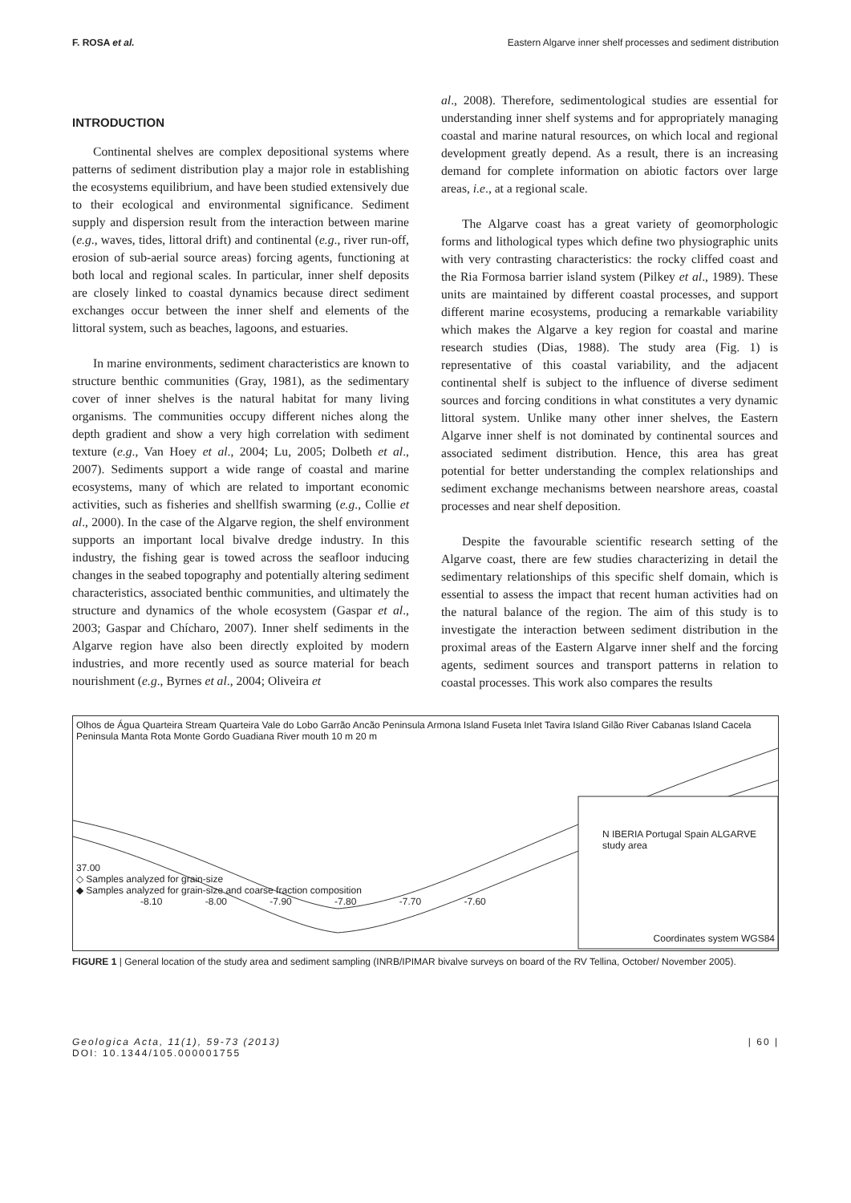F. ROSA et al. Eastern Algarve inner shelf processes and sediment distribution
INTRODUCTION
Continental shelves are complex depositional systems where patterns of sediment distribution play a major role in establishing the ecosystems equilibrium, and have been studied extensively due to their ecological and environmental significance. Sediment supply and dispersion result from the interaction between marine (e.g., waves, tides, littoral drift) and continental (e.g., river run-off, erosion of sub-aerial source areas) forcing agents, functioning at both local and regional scales. In particular, inner shelf deposits are closely linked to coastal dynamics because direct sediment exchanges occur between the inner shelf and elements of the littoral system, such as beaches, lagoons, and estuaries.
In marine environments, sediment characteristics are known to structure benthic communities (Gray, 1981), as the sedimentary cover of inner shelves is the natural habitat for many living organisms. The communities occupy different niches along the depth gradient and show a very high correlation with sediment texture (e.g., Van Hoey et al., 2004; Lu, 2005; Dolbeth et al., 2007). Sediments support a wide range of coastal and marine ecosystems, many of which are related to important economic activities, such as fisheries and shellfish swarming (e.g., Collie et al., 2000). In the case of the Algarve region, the shelf environment supports an important local bivalve dredge industry. In this industry, the fishing gear is towed across the seafloor inducing changes in the seabed topography and potentially altering sediment characteristics, associated benthic communities, and ultimately the structure and dynamics of the whole ecosystem (Gaspar et al., 2003; Gaspar and Chícharo, 2007). Inner shelf sediments in the Algarve region have also been directly exploited by modern industries, and more recently used as source material for beach nourishment (e.g., Byrnes et al., 2004; Oliveira et
al., 2008). Therefore, sedimentological studies are essential for understanding inner shelf systems and for appropriately managing coastal and marine natural resources, on which local and regional development greatly depend. As a result, there is an increasing demand for complete information on abiotic factors over large areas, i.e., at a regional scale.
The Algarve coast has a great variety of geomorphologic forms and lithological types which define two physiographic units with very contrasting characteristics: the rocky cliffed coast and the Ria Formosa barrier island system (Pilkey et al., 1989). These units are maintained by different coastal processes, and support different marine ecosystems, producing a remarkable variability which makes the Algarve a key region for coastal and marine research studies (Dias, 1988). The study area (Fig. 1) is representative of this coastal variability, and the adjacent continental shelf is subject to the influence of diverse sediment sources and forcing conditions in what constitutes a very dynamic littoral system. Unlike many other inner shelves, the Eastern Algarve inner shelf is not dominated by continental sources and associated sediment distribution. Hence, this area has great potential for better understanding the complex relationships and sediment exchange mechanisms between nearshore areas, coastal processes and near shelf deposition.
Despite the favourable scientific research setting of the Algarve coast, there are few studies characterizing in detail the sedimentary relationships of this specific shelf domain, which is essential to assess the impact that recent human activities had on the natural balance of the region. The aim of this study is to investigate the interaction between sediment distribution in the proximal areas of the Eastern Algarve inner shelf and the forcing agents, sediment sources and transport patterns in relation to coastal processes. This work also compares the results
Olhos de Água Quarteira Stream Quarteira Vale do Lobo Garrão Ancão Peninsula Armona Island Fuseta Inlet Tavira Island Gilão River Cabanas Island Cacela Peninsula Manta Rota Monte Gordo Guadiana River mouth 10 m 20 m
37.00
N IBERIA Portugal Spain ALGARVE study area
◇ Samples analyzed for grain-size
◆ Samples analyzed for grain-size and coarse fraction composition
-8.10 -8.00 -7.90 -7.80 -7.70 -7.60
Coordinates system WGS84
FIGURE 1 | General location of the study area and sediment sampling (INRB/IPIMAR bivalve surveys on board of the RV Tellina, October/ November 2005).
Geologica Acta, 11(1), 59-73 (2013)
DOI: 10.1344/105.000001755 | 60 |